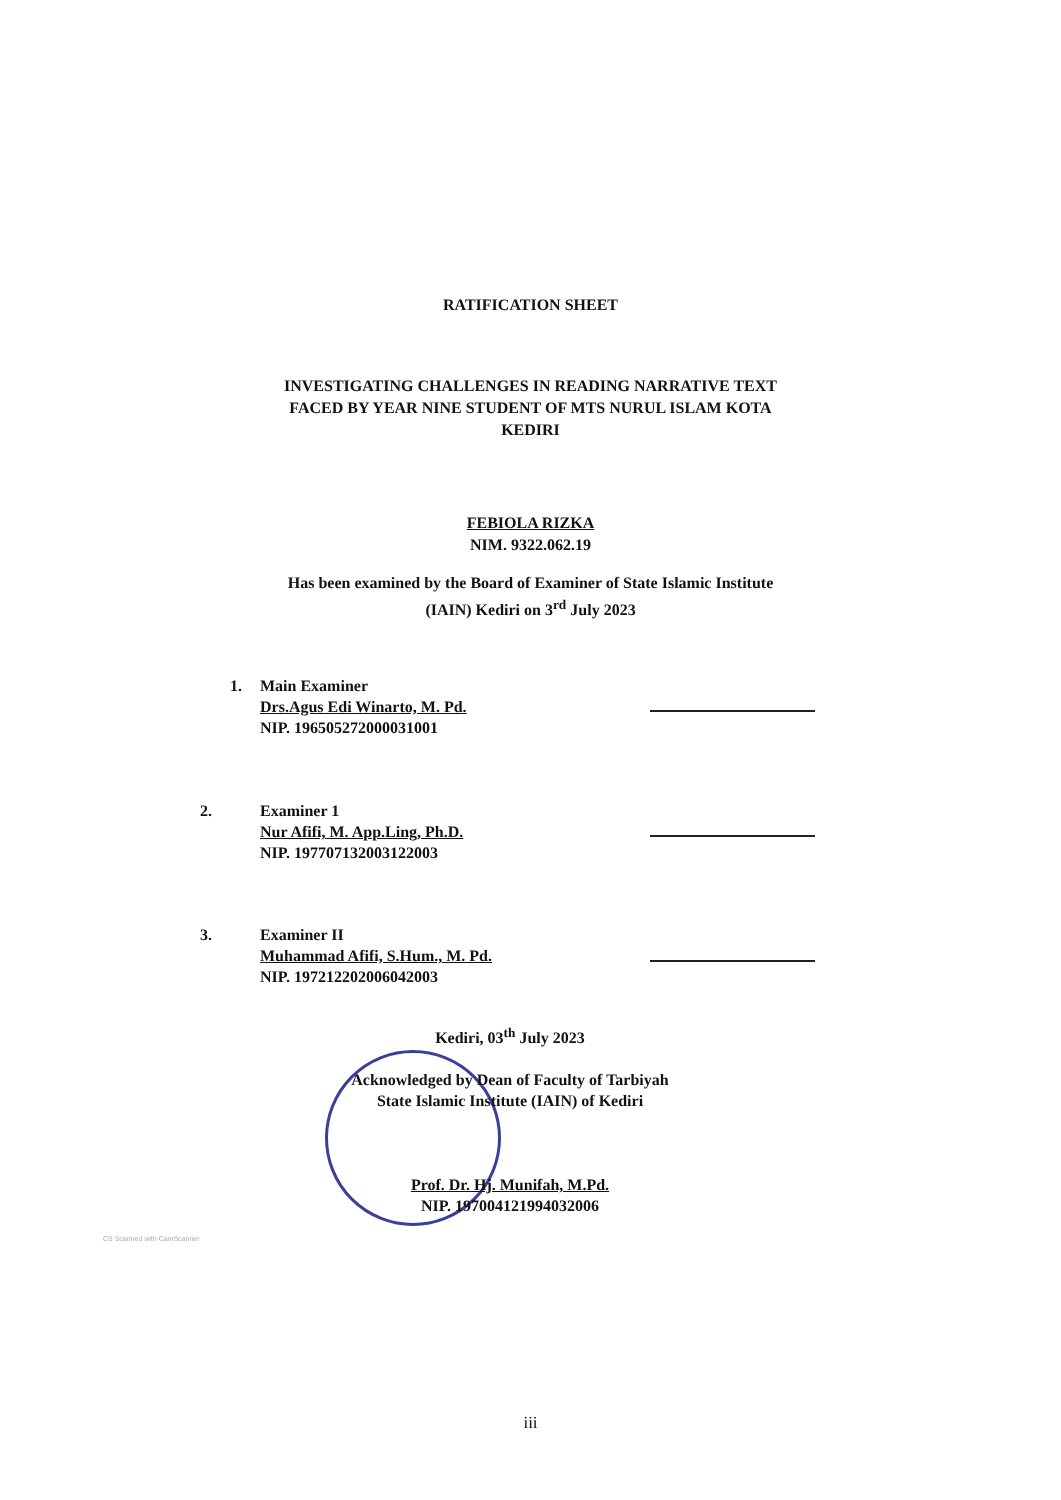RATIFICATION SHEET
INVESTIGATING CHALLENGES IN READING NARRATIVE TEXT
FACED BY YEAR NINE STUDENT OF MTS NURUL ISLAM KOTA
KEDIRI
FEBIOLA RIZKA
NIM. 9322.062.19
Has been examined by the Board of Examiner of State Islamic Institute
(IAIN) Kediri on 3<sup>rd</sup> July 2023
1. Main Examiner
Drs.Agus Edi Winarto, M. Pd.
NIP. 196505272000031001
2. Examiner 1
Nur Afifi, M. App.Ling, Ph.D.
NIP. 197707132003122003
3. Examiner II
Muhammad Afifi, S.Hum., M. Pd.
NIP. 197212202006042003
Kediri, 03<sup>th</sup> July 2023
Acknowledged by Dean of Faculty of Tarbiyah
State Islamic Institute (IAIN) of Kediri
Prof. Dr. Hj. Munifah, M.Pd.
NIP. 197004121994032006
CS Scanned with CamScanner
iii